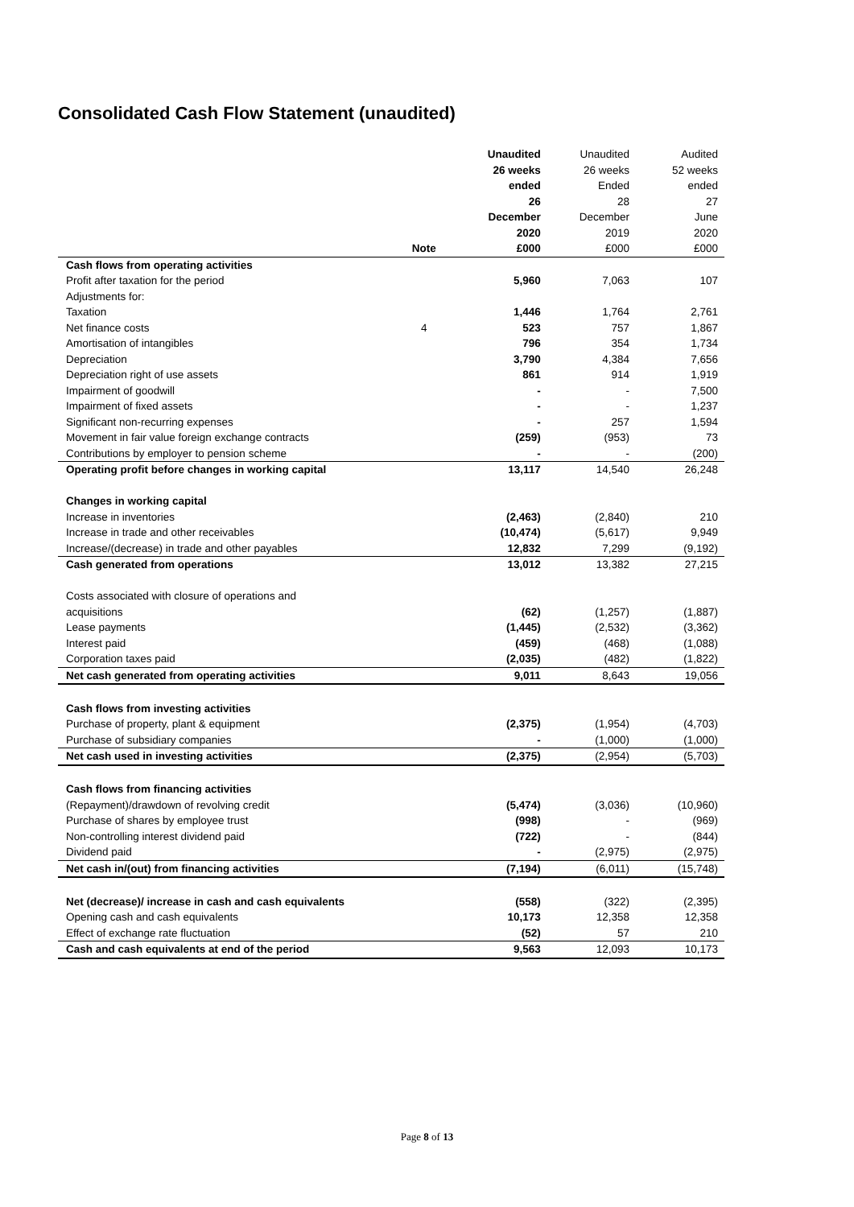Consolidated Cash Flow Statement (unaudited)
| | | Unaudited | Unaudited | Audited |
| | | 26 weeks | 26 weeks | 52 weeks |
| | | ended | Ended | ended |
| | | 26 | 28 | 27 |
| | | December | December | June |
| | | 2020 | 2019 | 2020 |
| | Note | £000 | £000 | £000 |
| Cash flows from operating activities | | | | |
| Profit after taxation for the period | | 5,960 | 7,063 | 107 |
| Adjustments for: | | | | |
| Taxation | | 1,446 | 1,764 | 2,761 |
| Net finance costs | 4 | 523 | 757 | 1,867 |
| Amortisation of intangibles | | 796 | 354 | 1,734 |
| Depreciation | | 3,790 | 4,384 | 7,656 |
| Depreciation right of use assets | | 861 | 914 | 1,919 |
| Impairment of goodwill | | - | - | 7,500 |
| Impairment of fixed assets | | - | - | 1,237 |
| Significant non-recurring expenses | | - | 257 | 1,594 |
| Movement in fair value foreign exchange contracts | | (259) | (953) | 73 |
| Contributions by employer to pension scheme | | - | - | (200) |
| Operating profit before changes in working capital | | 13,117 | 14,540 | 26,248 |
| Changes in working capital | | | | |
| Increase in inventories | | (2,463) | (2,840) | 210 |
| Increase in trade and other receivables | | (10,474) | (5,617) | 9,949 |
| Increase/(decrease) in trade and other payables | | 12,832 | 7,299 | (9,192) |
| Cash generated from operations | | 13,012 | 13,382 | 27,215 |
| Costs associated with closure of operations and | | | | |
| acquisitions | | (62) | (1,257) | (1,887) |
| Lease payments | | (1,445) | (2,532) | (3,362) |
| Interest paid | | (459) | (468) | (1,088) |
| Corporation taxes paid | | (2,035) | (482) | (1,822) |
| Net cash generated from operating activities | | 9,011 | 8,643 | 19,056 |
| Cash flows from investing activities | | | | |
| Purchase of property, plant & equipment | | (2,375) | (1,954) | (4,703) |
| Purchase of subsidiary companies | | - | (1,000) | (1,000) |
| Net cash used in investing activities | | (2,375) | (2,954) | (5,703) |
| Cash flows from financing activities | | | | |
| (Repayment)/drawdown of revolving credit | | (5,474) | (3,036) | (10,960) |
| Purchase of shares by employee trust | | (998) | - | (969) |
| Non-controlling interest dividend paid | | (722) | - | (844) |
| Dividend paid | | - | (2,975) | (2,975) |
| Net cash in/(out) from financing activities | | (7,194) | (6,011) | (15,748) |
| Net (decrease)/ increase in cash and cash equivalents | | (558) | (322) | (2,395) |
| Opening cash and cash equivalents | | 10,173 | 12,358 | 12,358 |
| Effect of exchange rate fluctuation | | (52) | 57 | 210 |
| Cash and cash equivalents at end of the period | | 9,563 | 12,093 | 10,173 |
Page 8 of 13